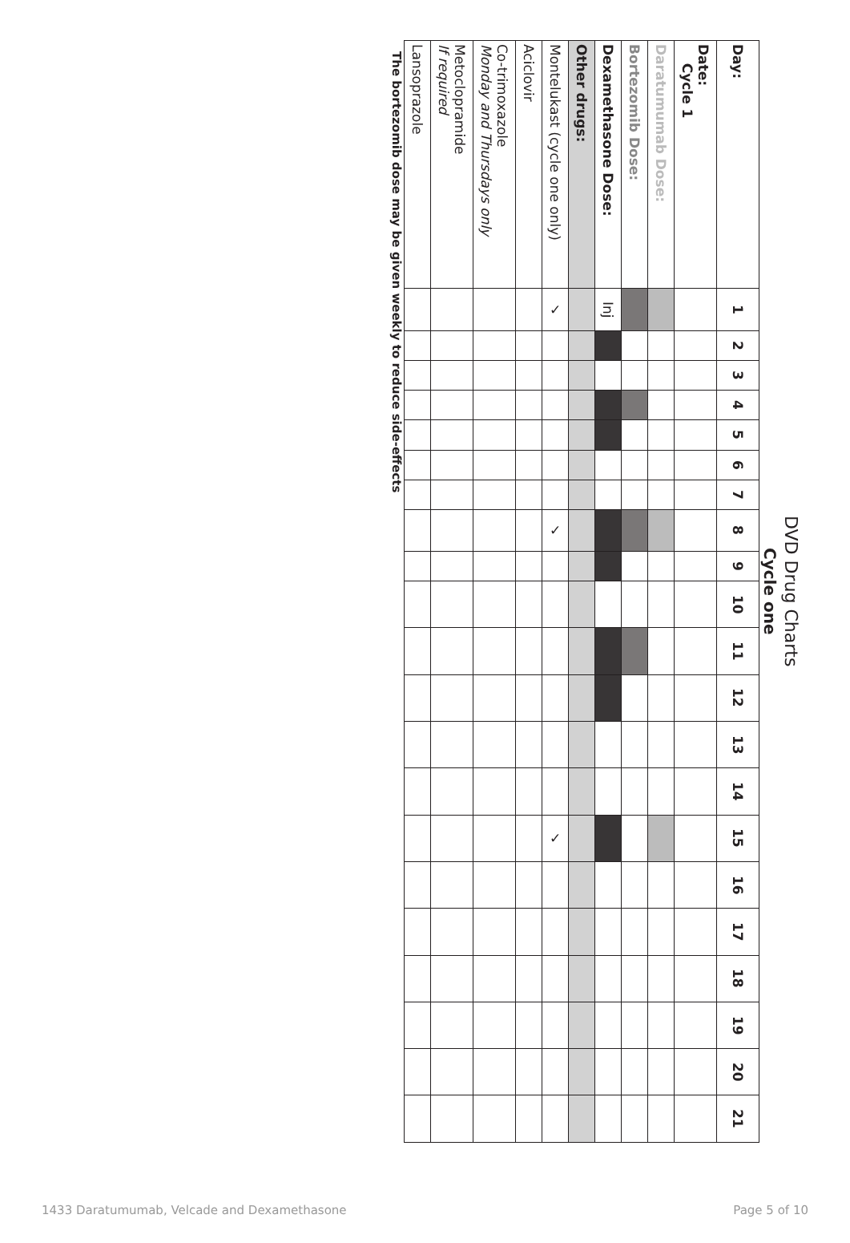DVD Drug Charts
Cycle one
| Day: | 1 | 2 | 3 | 4 | 5 | 6 | 7 | 8 | 9 | 10 | 11 | 12 | 13 | 14 | 15 | 16 | 17 | 18 | 19 | 20 | 21 |
| Date: Cycle 1 | | | | | | | | | | | | | | | | | | | | | |
| Daratumumab Dose: | | | | | | | | | | | | | | | | | | | | | |
| Bortezomib Dose: | | | | | | | | | | | | | | | | | | | | | |
| Dexamethasone Dose: | Inj | | | | | | | | | | | | | | | | | | | | |
| Other drugs: | | | | | | | | | | | | | | | | | | | | | |
| Montelukast (cycle one only) | ✓ | | | | | | | ✓ | | | | | | | ✓ | | | | | | |
| Aciclovir | | | | | | | | | | | | | | | | | | | | | |
| Co-trimoxazole Monday and Thursdays only | | | | | | | | | | | | | | | | | | | | | |
| Metoclopramide If required | | | | | | | | | | | | | | | | | | | | | |
| Lansoprazole | | | | | | | | | | | | | | | | | | | | | |
The bortezomib dose may be given weekly to reduce side-effects
1433 Daratumumab, Velcade and Dexamethasone Page 5 of 10